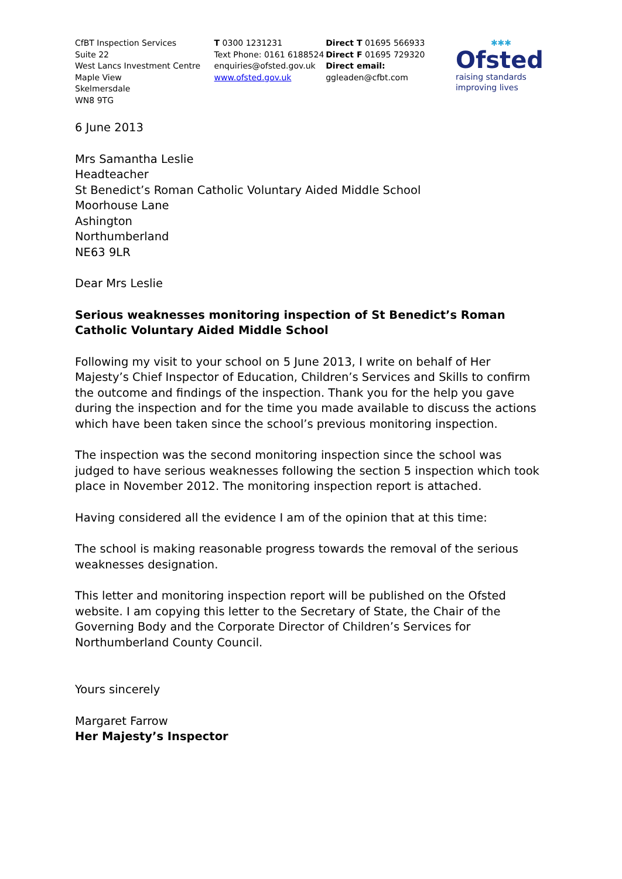CfBT Inspection Services
Suite 22
West Lancs Investment Centre
Maple View
Skelmersdale
WN8 9TG
T 0300 1231231
Text Phone: 0161 6188524
enquiries@ofsted.gov.uk
www.ofsted.gov.uk
Direct T 01695 566933
Direct F 01695 729320
Direct email:
ggleaden@cfbt.com
✱✱✱
Ofsted
raising standards
improving lives
6 June 2013
Mrs Samantha Leslie
Headteacher
St Benedict’s Roman Catholic Voluntary Aided Middle School
Moorhouse Lane
Ashington
Northumberland
NE63 9LR
Dear Mrs Leslie
Serious weaknesses monitoring inspection of St Benedict’s Roman Catholic Voluntary Aided Middle School
Following my visit to your school on 5 June 2013, I write on behalf of Her Majesty’s Chief Inspector of Education, Children’s Services and Skills to confirm the outcome and findings of the inspection. Thank you for the help you gave during the inspection and for the time you made available to discuss the actions which have been taken since the school’s previous monitoring inspection.
The inspection was the second monitoring inspection since the school was judged to have serious weaknesses following the section 5 inspection which took place in November 2012. The monitoring inspection report is attached.
Having considered all the evidence I am of the opinion that at this time:
The school is making reasonable progress towards the removal of the serious weaknesses designation.
This letter and monitoring inspection report will be published on the Ofsted website. I am copying this letter to the Secretary of State, the Chair of the Governing Body and the Corporate Director of Children’s Services for Northumberland County Council.
Yours sincerely
Margaret Farrow
Her Majesty’s Inspector